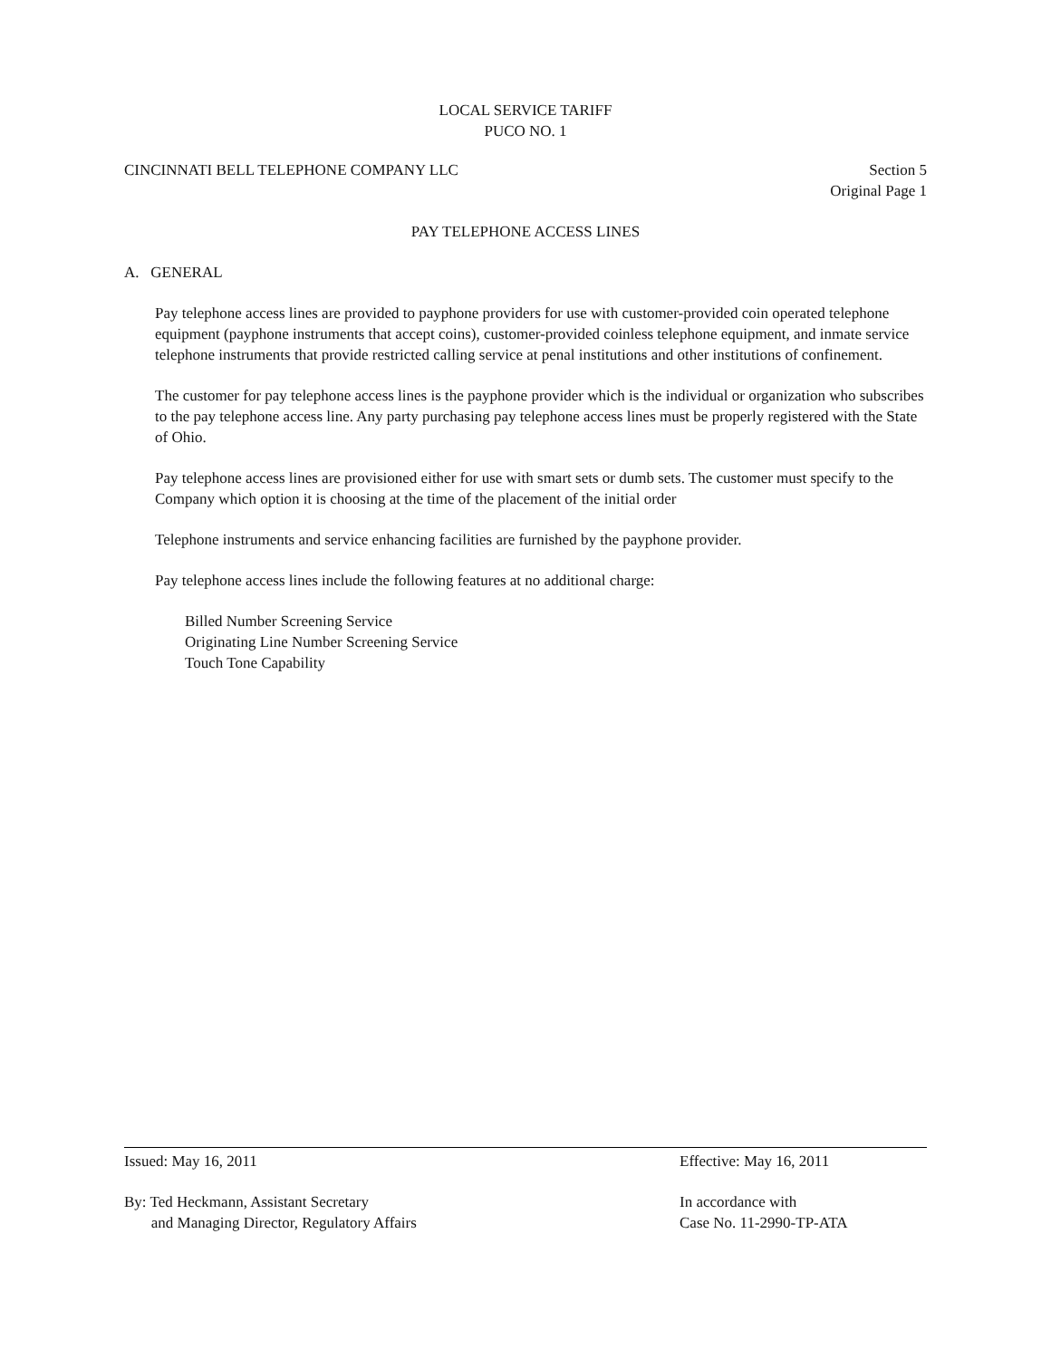LOCAL SERVICE TARIFF
PUCO NO. 1
CINCINNATI BELL TELEPHONE COMPANY LLC Section 5
Original Page 1
PAY TELEPHONE ACCESS LINES
A. GENERAL
Pay telephone access lines are provided to payphone providers for use with customer-provided coin operated telephone equipment (payphone instruments that accept coins), customer-provided coinless telephone equipment, and inmate service telephone instruments that provide restricted calling service at penal institutions and other institutions of confinement.
The customer for pay telephone access lines is the payphone provider which is the individual or organization who subscribes to the pay telephone access line. Any party purchasing pay telephone access lines must be properly registered with the State of Ohio.
Pay telephone access lines are provisioned either for use with smart sets or dumb sets. The customer must specify to the Company which option it is choosing at the time of the placement of the initial order
Telephone instruments and service enhancing facilities are furnished by the payphone provider.
Pay telephone access lines include the following features at no additional charge:
Billed Number Screening Service
Originating Line Number Screening Service
Touch Tone Capability
Issued: May 16, 2011 Effective: May 16, 2011
By: Ted Heckmann, Assistant Secretary
and Managing Director, Regulatory Affairs In accordance with
Case No. 11-2990-TP-ATA